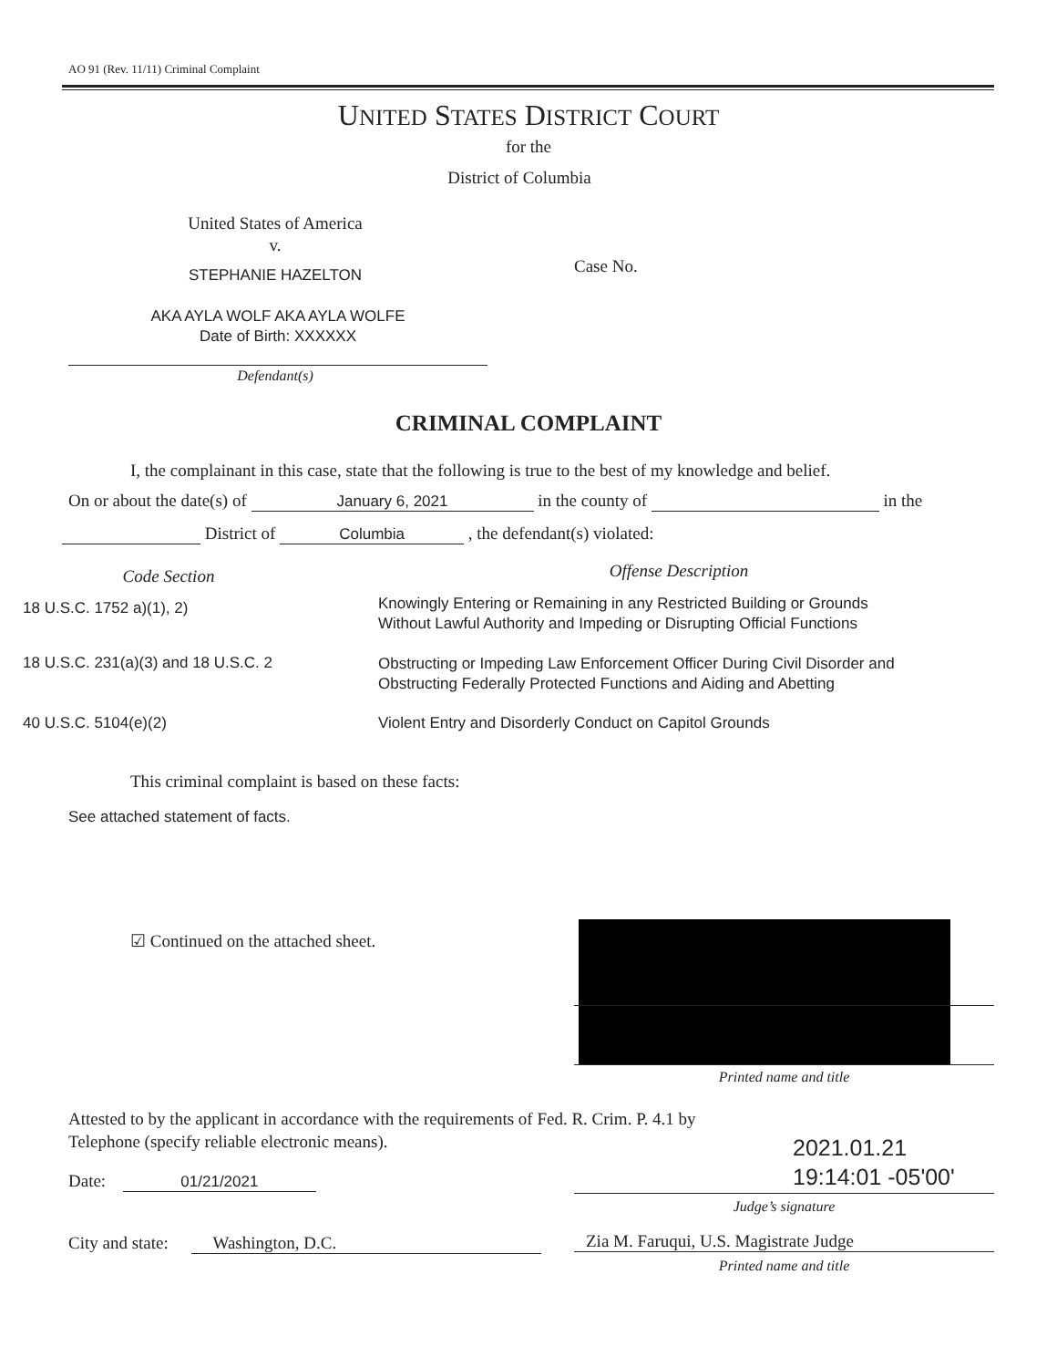AO 91 (Rev. 11/11) Criminal Complaint
UNITED STATES DISTRICT COURT
for the
District of Columbia
United States of America
v.
STEPHANIE HAZELTON Case No.
AKA AYLA WOLF AKA AYLA WOLFE
Date of Birth: XXXXXX
Defendant(s)
CRIMINAL COMPLAINT
I, the complainant in this case, state that the following is true to the best of my knowledge and belief.
On or about the date(s) of January 6, 2021 in the county of in the
District of Columbia , the defendant(s) violated:
| Code Section | | Offense Description |
| --- | --- | --- |
| 18 U.S.C. 1752 a)(1), 2) | | Knowingly Entering or Remaining in any Restricted Building or Grounds Without Lawful Authority and Impeding or Disrupting Official Functions |
| 18 U.S.C. 231(a)(3) and 18 U.S.C. 2 | | Obstructing or Impeding Law Enforcement Officer During Civil Disorder and Obstructing Federally Protected Functions and Aiding and Abetting |
| 40 U.S.C. 5104(e)(2) | | Violent Entry and Disorderly Conduct on Capitol Grounds |
This criminal complaint is based on these facts:
See attached statement of facts.
☑ Continued on the attached sheet.
Printed name and title
Attested to by the applicant in accordance with the requirements of Fed. R. Crim. P. 4.1 by
Telephone (specify reliable electronic means).
2021.01.21
19:14:01 -05'00'
Judge’s signature
Date: 01/21/2021
City and state: Washington, D.C.
Zia M. Faruqui, U.S. Magistrate Judge
Printed name and title